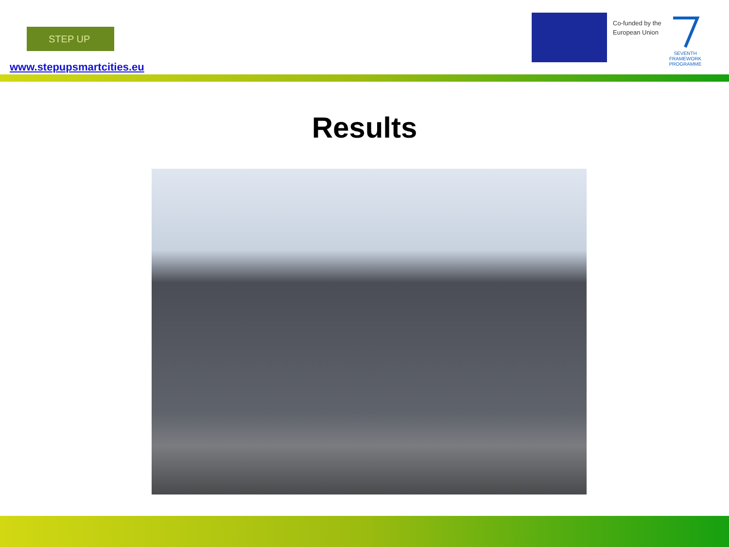STEP UP
www.stepupsmartcities.eu
Co-funded by the
European Union
SEVENTH FRAMEWORK PROGRAMME
Results